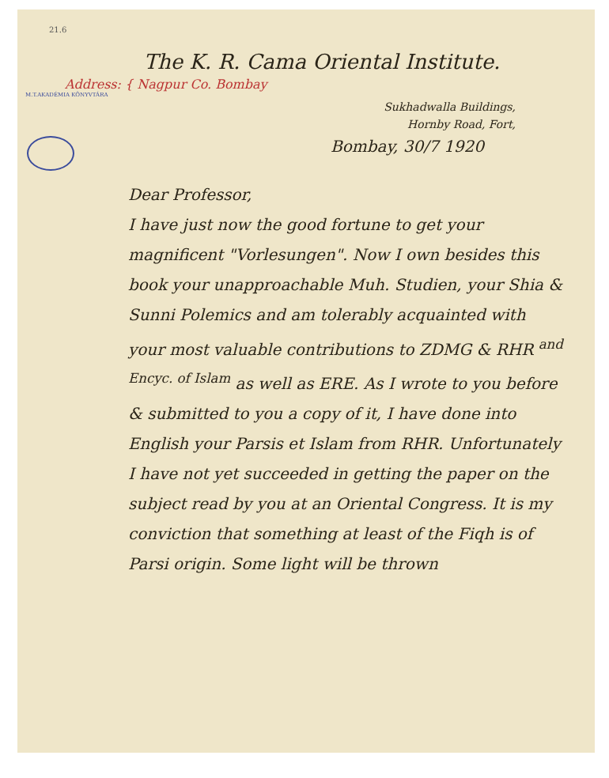21.6
The K. R. Cama Oriental Institute.
Address: { Nagpur Co. Bombay
M.T.AKADÉMIA KÖNYVTÁRA
Sukhadwalla Buildings,
Hornby Road, Fort,
Bombay, 30/7 1920
Dear Professor,
I have just now the good fortune to get your magnificent "Vorlesungen". Now I own besides this book your unapproachable Muh. Studien, your Shia & Sunni Polemics and am tolerably acquainted with your most valuable contributions to ZDMG & RHR <sup>and Encyc. of Islam</sup> as well as ERE. As I wrote to you before & submitted to you a copy of it, I have done into English your Parsis et Islam from RHR. Unfortunately I have not yet succeeded in getting the paper on the subject read by you at an Oriental Congress. It is my conviction that something at least of the Fiqh is of Parsi origin. Some light will be thrown